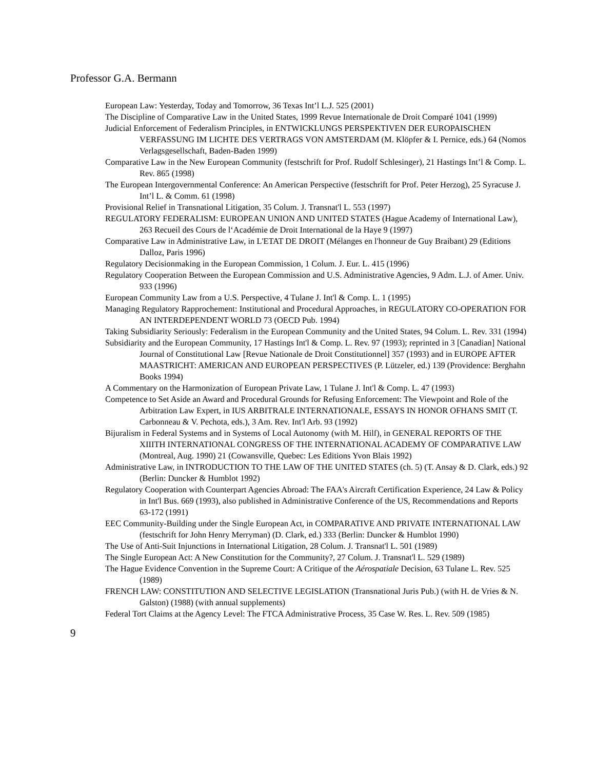Professor G.A. Bermann
European Law: Yesterday, Today and Tomorrow, 36 Texas Int’l L.J. 525 (2001)
The Discipline of Comparative Law in the United States, 1999 Revue Internationale de Droit Comparé 1041 (1999)
Judicial Enforcement of Federalism Principles, in ENTWICKLUNGS PERSPEKTIVEN DER EUROPAISCHEN VERFASSUNG IM LICHTE DES VERTRAGS VON AMSTERDAM (M. Klöpfer & I. Pernice, eds.) 64 (Nomos Verlagsgesellschaft, Baden-Baden 1999)
Comparative Law in the New European Community (festschrift for Prof. Rudolf Schlesinger), 21 Hastings Int’l & Comp. L. Rev. 865 (1998)
The European Intergovernmental Conference: An American Perspective (festschrift for Prof. Peter Herzog), 25 Syracuse J. Int’l L. & Comm. 61 (1998)
Provisional Relief in Transnational Litigation, 35 Colum. J. Transnat'l L. 553 (1997)
REGULATORY FEDERALISM: EUROPEAN UNION AND UNITED STATES (Hague Academy of International Law), 263 Recueil des Cours de l‘Académie de Droit International de la Haye 9 (1997)
Comparative Law in Administrative Law, in L'ETAT DE DROIT (Mélanges en l'honneur de Guy Braibant) 29 (Editions Dalloz, Paris 1996)
Regulatory Decisionmaking in the European Commission, 1 Colum. J. Eur. L. 415 (1996)
Regulatory Cooperation Between the European Commission and U.S. Administrative Agencies, 9 Adm. L.J. of Amer. Univ. 933 (1996)
European Community Law from a U.S. Perspective, 4 Tulane J. Int'l & Comp. L. 1 (1995)
Managing Regulatory Rapprochement: Institutional and Procedural Approaches, in REGULATORY CO-OPERATION FOR AN INTERDEPENDENT WORLD 73 (OECD Pub. 1994)
Taking Subsidiarity Seriously: Federalism in the European Community and the United States, 94 Colum. L. Rev. 331 (1994)
Subsidiarity and the European Community, 17 Hastings Int'l & Comp. L. Rev. 97 (1993); reprinted in 3 [Canadian] National Journal of Constitutional Law [Revue Nationale de Droit Constitutionnel] 357 (1993) and in EUROPE AFTER MAASTRICHT: AMERICAN AND EUROPEAN PERSPECTIVES (P. Lützeler, ed.) 139 (Providence: Berghahn Books 1994)
A Commentary on the Harmonization of European Private Law, 1 Tulane J. Int'l & Comp. L. 47 (1993)
Competence to Set Aside an Award and Procedural Grounds for Refusing Enforcement: The Viewpoint and Role of the Arbitration Law Expert, in IUS ARBITRALE INTERNATIONALE, ESSAYS IN HONOR OFHANS SMIT (T. Carbonneau & V. Pechota, eds.), 3 Am. Rev. Int'l Arb. 93 (1992)
Bijuralism in Federal Systems and in Systems of Local Autonomy (with M. Hilf), in GENERAL REPORTS OF THE XIIITH INTERNATIONAL CONGRESS OF THE INTERNATIONAL ACADEMY OF COMPARATIVE LAW (Montreal, Aug. 1990) 21 (Cowansville, Quebec: Les Editions Yvon Blais 1992)
Administrative Law, in INTRODUCTION TO THE LAW OF THE UNITED STATES (ch. 5) (T. Ansay & D. Clark, eds.) 92 (Berlin: Duncker & Humblot 1992)
Regulatory Cooperation with Counterpart Agencies Abroad: The FAA's Aircraft Certification Experience, 24 Law & Policy in Int'l Bus. 669 (1993), also published in Administrative Conference of the US, Recommendations and Reports 63-172 (1991)
EEC Community-Building under the Single European Act, in COMPARATIVE AND PRIVATE INTERNATIONAL LAW (festschrift for John Henry Merryman) (D. Clark, ed.) 333 (Berlin: Duncker & Humblot 1990)
The Use of Anti-Suit Injunctions in International Litigation, 28 Colum. J. Transnat'l L. 501 (1989)
The Single European Act: A New Constitution for the Community?, 27 Colum. J. Transnat'l L. 529 (1989)
The Hague Evidence Convention in the Supreme Court: A Critique of the Aérospatiale Decision, 63 Tulane L. Rev. 525 (1989)
FRENCH LAW: CONSTITUTION AND SELECTIVE LEGISLATION (Transnational Juris Pub.) (with H. de Vries & N. Galston) (1988) (with annual supplements)
Federal Tort Claims at the Agency Level: The FTCA Administrative Process, 35 Case W. Res. L. Rev. 509 (1985)
9